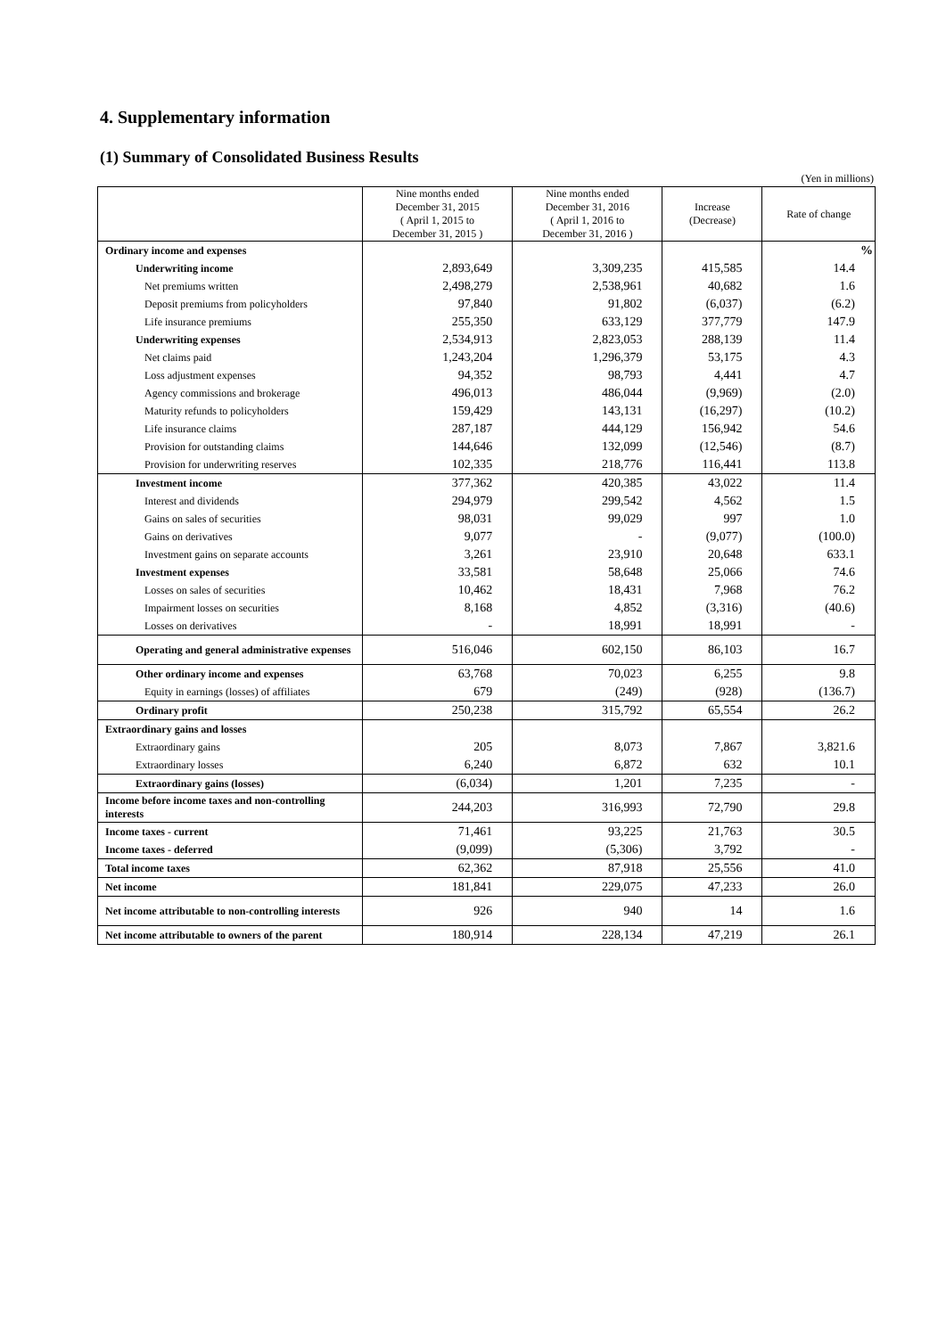4. Supplementary information
(1) Summary of Consolidated Business Results
(Yen in millions)
| | Nine months ended December 31, 2015 ( April 1, 2015 to December 31, 2015 ) | Nine months ended December 31, 2016 ( April 1, 2016 to December 31, 2016 ) | Increase (Decrease) | Rate of change |
| --- | --- | --- | --- | --- |
| Ordinary income and expenses | | | | % |
| Underwriting income | 2,893,649 | 3,309,235 | 415,585 | 14.4 |
| Net premiums written | 2,498,279 | 2,538,961 | 40,682 | 1.6 |
| Deposit premiums from policyholders | 97,840 | 91,802 | (6,037) | (6.2) |
| Life insurance premiums | 255,350 | 633,129 | 377,779 | 147.9 |
| Underwriting expenses | 2,534,913 | 2,823,053 | 288,139 | 11.4 |
| Net claims paid | 1,243,204 | 1,296,379 | 53,175 | 4.3 |
| Loss adjustment expenses | 94,352 | 98,793 | 4,441 | 4.7 |
| Agency commissions and brokerage | 496,013 | 486,044 | (9,969) | (2.0) |
| Maturity refunds to policyholders | 159,429 | 143,131 | (16,297) | (10.2) |
| Life insurance claims | 287,187 | 444,129 | 156,942 | 54.6 |
| Provision for outstanding claims | 144,646 | 132,099 | (12,546) | (8.7) |
| Provision for underwriting reserves | 102,335 | 218,776 | 116,441 | 113.8 |
| Investment income | 377,362 | 420,385 | 43,022 | 11.4 |
| Interest and dividends | 294,979 | 299,542 | 4,562 | 1.5 |
| Gains on sales of securities | 98,031 | 99,029 | 997 | 1.0 |
| Gains on derivatives | 9,077 | - | (9,077) | (100.0) |
| Investment gains on separate accounts | 3,261 | 23,910 | 20,648 | 633.1 |
| Investment expenses | 33,581 | 58,648 | 25,066 | 74.6 |
| Losses on sales of securities | 10,462 | 18,431 | 7,968 | 76.2 |
| Impairment losses on securities | 8,168 | 4,852 | (3,316) | (40.6) |
| Losses on derivatives | - | 18,991 | 18,991 | - |
| Operating and general administrative expenses | 516,046 | 602,150 | 86,103 | 16.7 |
| Other ordinary income and expenses | 63,768 | 70,023 | 6,255 | 9.8 |
| Equity in earnings (losses) of affiliates | 679 | (249) | (928) | (136.7) |
| Ordinary profit | 250,238 | 315,792 | 65,554 | 26.2 |
| Extraordinary gains and losses | | | | |
| Extraordinary gains | 205 | 8,073 | 7,867 | 3,821.6 |
| Extraordinary losses | 6,240 | 6,872 | 632 | 10.1 |
| Extraordinary gains (losses) | (6,034) | 1,201 | 7,235 | - |
| Income before income taxes and non-controlling interests | 244,203 | 316,993 | 72,790 | 29.8 |
| Income taxes - current | 71,461 | 93,225 | 21,763 | 30.5 |
| Income taxes - deferred | (9,099) | (5,306) | 3,792 | - |
| Total income taxes | 62,362 | 87,918 | 25,556 | 41.0 |
| Net income | 181,841 | 229,075 | 47,233 | 26.0 |
| Net income attributable to non-controlling interests | 926 | 940 | 14 | 1.6 |
| Net income attributable to owners of the parent | 180,914 | 228,134 | 47,219 | 26.1 |